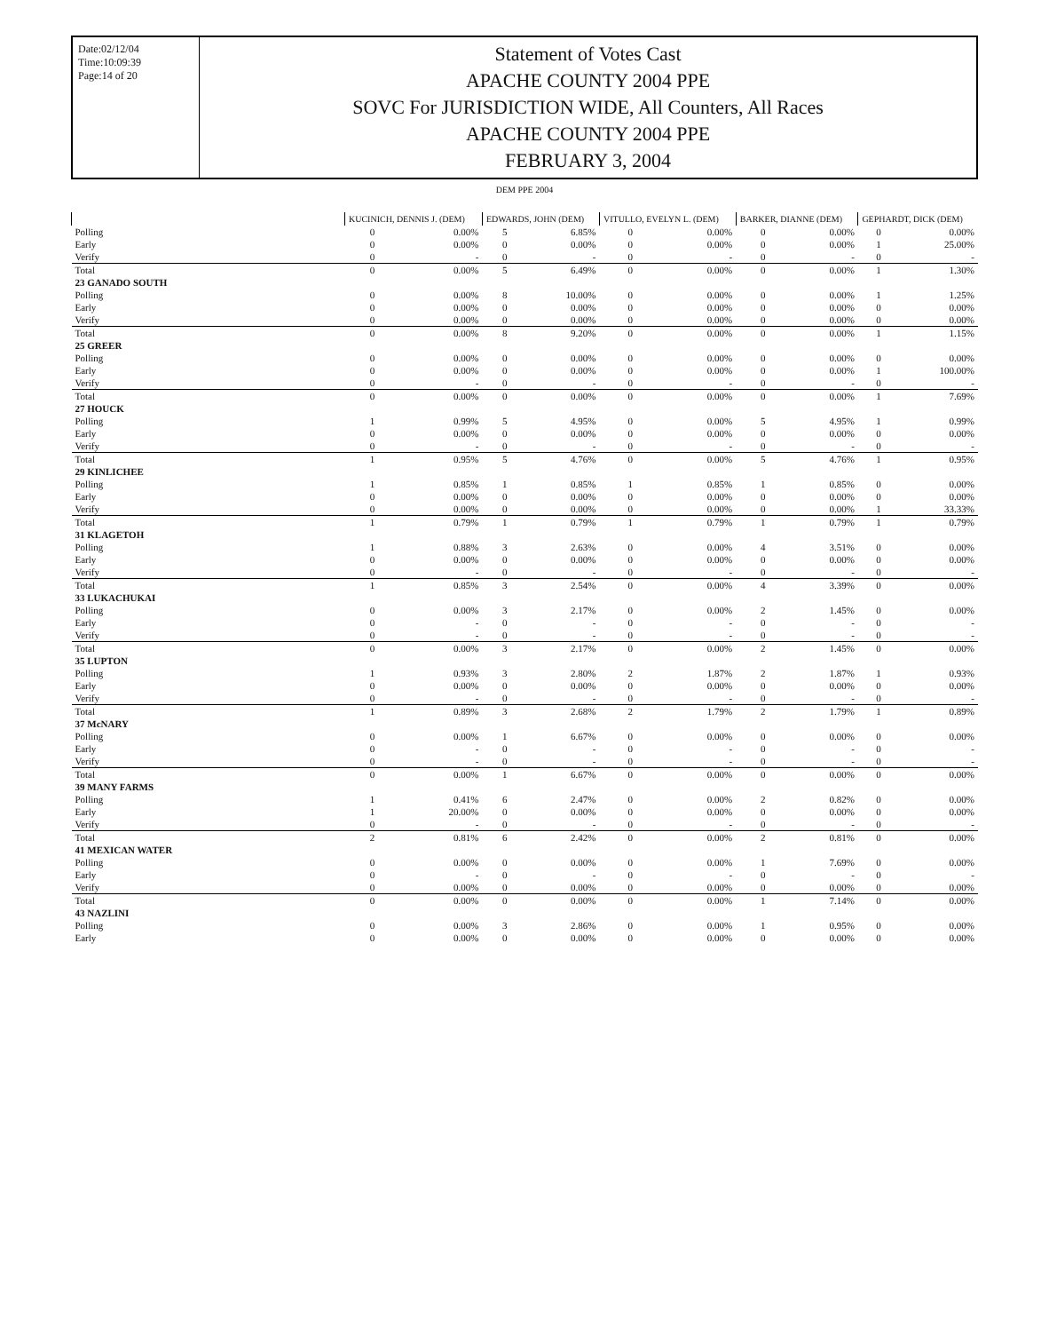Date:02/12/04
Time:10:09:39
Page:14 of 20
Statement of Votes Cast
APACHE COUNTY 2004 PPE
SOVC For JURISDICTION WIDE, All Counters, All Races
APACHE COUNTY 2004 PPE
FEBRUARY 3, 2004
DEM PPE 2004
| | KUCINICH, DENNIS J. (DEM) | | EDWARDS, JOHN (DEM) | | VITULLO, EVELYN L. (DEM) | | BARKER, DIANNE (DEM) | | GEPHARDT, DICK (DEM) | |
| --- | --- | --- | --- | --- | --- | --- | --- | --- | --- | --- |
| Polling | 0 | 0.00% | 5 | 6.85% | 0 | 0.00% | 0 | 0.00% | 0 | 0.00% |
| Early | 0 | 0.00% | 0 | 0.00% | 0 | 0.00% | 0 | 0.00% | 1 | 25.00% |
| Verify | 0 | - | 0 | - | 0 | - | 0 | - | 0 | - |
| Total | 0 | 0.00% | 5 | 6.49% | 0 | 0.00% | 0 | 0.00% | 1 | 1.30% |
| 23 GANADO SOUTH | | | | | | | | | | |
| Polling | 0 | 0.00% | 8 | 10.00% | 0 | 0.00% | 0 | 0.00% | 1 | 1.25% |
| Early | 0 | 0.00% | 0 | 0.00% | 0 | 0.00% | 0 | 0.00% | 0 | 0.00% |
| Verify | 0 | 0.00% | 0 | 0.00% | 0 | 0.00% | 0 | 0.00% | 0 | 0.00% |
| Total | 0 | 0.00% | 8 | 9.20% | 0 | 0.00% | 0 | 0.00% | 1 | 1.15% |
| 25 GREER | | | | | | | | | | |
| Polling | 0 | 0.00% | 0 | 0.00% | 0 | 0.00% | 0 | 0.00% | 0 | 0.00% |
| Early | 0 | 0.00% | 0 | 0.00% | 0 | 0.00% | 0 | 0.00% | 1 | 100.00% |
| Verify | 0 | - | 0 | - | 0 | - | 0 | - | 0 | - |
| Total | 0 | 0.00% | 0 | 0.00% | 0 | 0.00% | 0 | 0.00% | 1 | 7.69% |
| 27 HOUCK | | | | | | | | | | |
| Polling | 1 | 0.99% | 5 | 4.95% | 0 | 0.00% | 5 | 4.95% | 1 | 0.99% |
| Early | 0 | 0.00% | 0 | 0.00% | 0 | 0.00% | 0 | 0.00% | 0 | 0.00% |
| Verify | 0 | - | 0 | - | 0 | - | 0 | - | 0 | - |
| Total | 1 | 0.95% | 5 | 4.76% | 0 | 0.00% | 5 | 4.76% | 1 | 0.95% |
| 29 KINLICHEE | | | | | | | | | | |
| Polling | 1 | 0.85% | 1 | 0.85% | 1 | 0.85% | 1 | 0.85% | 0 | 0.00% |
| Early | 0 | 0.00% | 0 | 0.00% | 0 | 0.00% | 0 | 0.00% | 0 | 0.00% |
| Verify | 0 | 0.00% | 0 | 0.00% | 0 | 0.00% | 0 | 0.00% | 1 | 33.33% |
| Total | 1 | 0.79% | 1 | 0.79% | 1 | 0.79% | 1 | 0.79% | 1 | 0.79% |
| 31 KLAGETOH | | | | | | | | | | |
| Polling | 1 | 0.88% | 3 | 2.63% | 0 | 0.00% | 4 | 3.51% | 0 | 0.00% |
| Early | 0 | 0.00% | 0 | 0.00% | 0 | 0.00% | 0 | 0.00% | 0 | 0.00% |
| Verify | 0 | - | 0 | - | 0 | - | 0 | - | 0 | - |
| Total | 1 | 0.85% | 3 | 2.54% | 0 | 0.00% | 4 | 3.39% | 0 | 0.00% |
| 33 LUKACHUKAI | | | | | | | | | | |
| Polling | 0 | 0.00% | 3 | 2.17% | 0 | 0.00% | 2 | 1.45% | 0 | 0.00% |
| Early | 0 | - | 0 | - | 0 | - | 0 | - | 0 | - |
| Verify | 0 | - | 0 | - | 0 | - | 0 | - | 0 | - |
| Total | 0 | 0.00% | 3 | 2.17% | 0 | 0.00% | 2 | 1.45% | 0 | 0.00% |
| 35 LUPTON | | | | | | | | | | |
| Polling | 1 | 0.93% | 3 | 2.80% | 2 | 1.87% | 2 | 1.87% | 1 | 0.93% |
| Early | 0 | 0.00% | 0 | 0.00% | 0 | 0.00% | 0 | 0.00% | 0 | 0.00% |
| Verify | 0 | - | 0 | - | 0 | - | 0 | - | 0 | - |
| Total | 1 | 0.89% | 3 | 2.68% | 2 | 1.79% | 2 | 1.79% | 1 | 0.89% |
| 37 McNARY | | | | | | | | | | |
| Polling | 0 | 0.00% | 1 | 6.67% | 0 | 0.00% | 0 | 0.00% | 0 | 0.00% |
| Early | 0 | - | 0 | - | 0 | - | 0 | - | 0 | - |
| Verify | 0 | - | 0 | - | 0 | - | 0 | - | 0 | - |
| Total | 0 | 0.00% | 1 | 6.67% | 0 | 0.00% | 0 | 0.00% | 0 | 0.00% |
| 39 MANY FARMS | | | | | | | | | | |
| Polling | 1 | 0.41% | 6 | 2.47% | 0 | 0.00% | 2 | 0.82% | 0 | 0.00% |
| Early | 1 | 20.00% | 0 | 0.00% | 0 | 0.00% | 0 | 0.00% | 0 | 0.00% |
| Verify | 0 | - | 0 | - | 0 | - | 0 | - | 0 | - |
| Total | 2 | 0.81% | 6 | 2.42% | 0 | 0.00% | 2 | 0.81% | 0 | 0.00% |
| 41 MEXICAN WATER | | | | | | | | | | |
| Polling | 0 | 0.00% | 0 | 0.00% | 0 | 0.00% | 1 | 7.69% | 0 | 0.00% |
| Early | 0 | - | 0 | - | 0 | - | 0 | - | 0 | - |
| Verify | 0 | 0.00% | 0 | 0.00% | 0 | 0.00% | 0 | 0.00% | 0 | 0.00% |
| Total | 0 | 0.00% | 0 | 0.00% | 0 | 0.00% | 1 | 7.14% | 0 | 0.00% |
| 43 NAZLINI | | | | | | | | | | |
| Polling | 0 | 0.00% | 3 | 2.86% | 0 | 0.00% | 1 | 0.95% | 0 | 0.00% |
| Early | 0 | 0.00% | 0 | 0.00% | 0 | 0.00% | 0 | 0.00% | 0 | 0.00% |